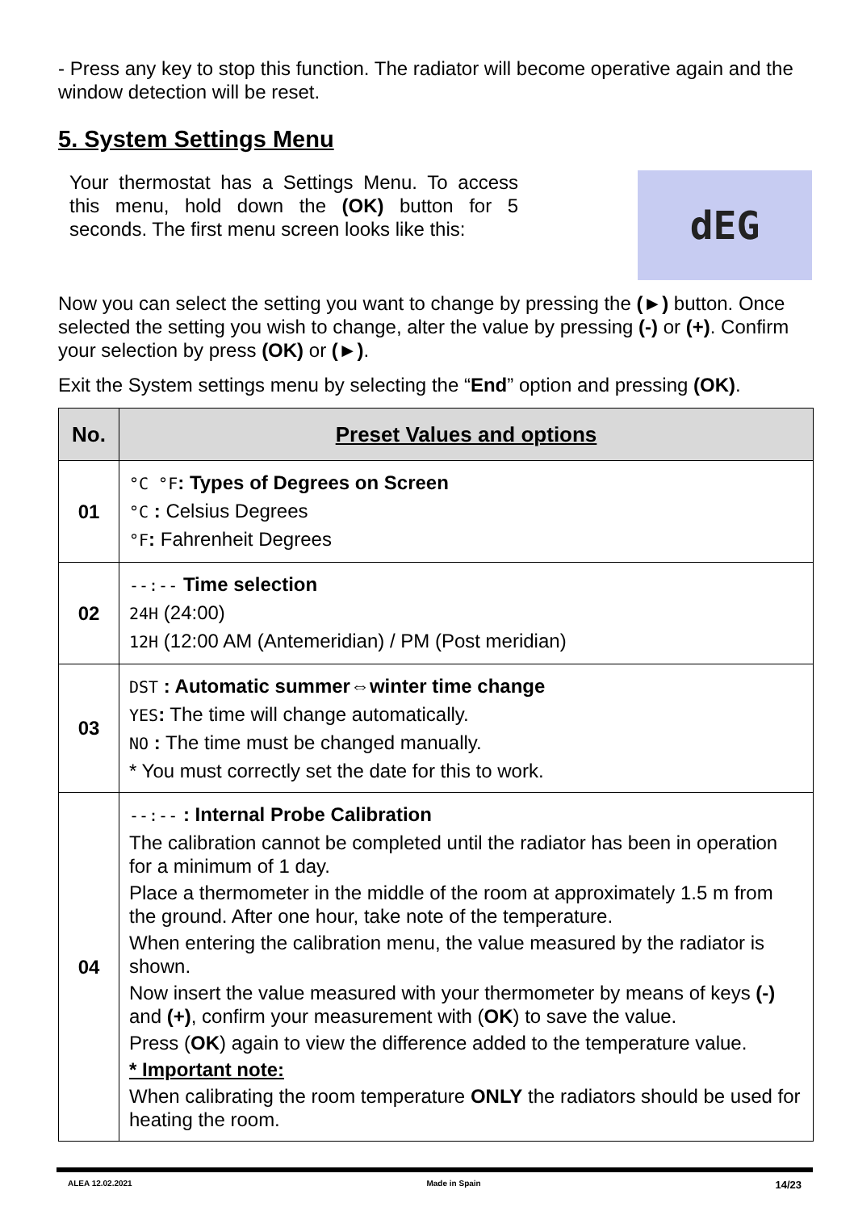- Press any key to stop this function. The radiator will become operative again and the window detection will be reset.
5. System Settings Menu
Your thermostat has a Settings Menu. To access this menu, hold down the (OK) button for 5 seconds. The first menu screen looks like this:
dEG
Now you can select the setting you want to change by pressing the (►) button. Once selected the setting you wish to change, alter the value by pressing (-) or (+). Confirm your selection by press (OK) or (►).
Exit the System settings menu by selecting the “End” option and pressing (OK).
| No. | Preset Values and options |
| --- | --- |
| 01 | °C °F : Types of Degrees on Screen °C : Celsius Degrees °F : Fahrenheit Degrees |
| 02 | --:-- Time selection 24H (24:00) 12H (12:00 AM (Antemeridian) / PM (Post meridian) |
| 03 | DST : Automatic summer⇔winter time change YES : The time will change automatically. NO : The time must be changed manually. * You must correctly set the date for this to work. |
| 04 | --:-- : Internal Probe Calibration The calibration cannot be completed until the radiator has been in operation for a minimum of 1 day. Place a thermometer in the middle of the room at approximately 1.5 m from the ground. After one hour, take note of the temperature. When entering the calibration menu, the value measured by the radiator is shown. Now insert the value measured with your thermometer by means of keys (-) and (+) , confirm your measurement with ( OK ) to save the value. Press ( OK ) again to view the difference added to the temperature value. * Important note: When calibrating the room temperature ONLY the radiators should be used for heating the room. |
ALEA 12.02.2021 Made in Spain 14/23